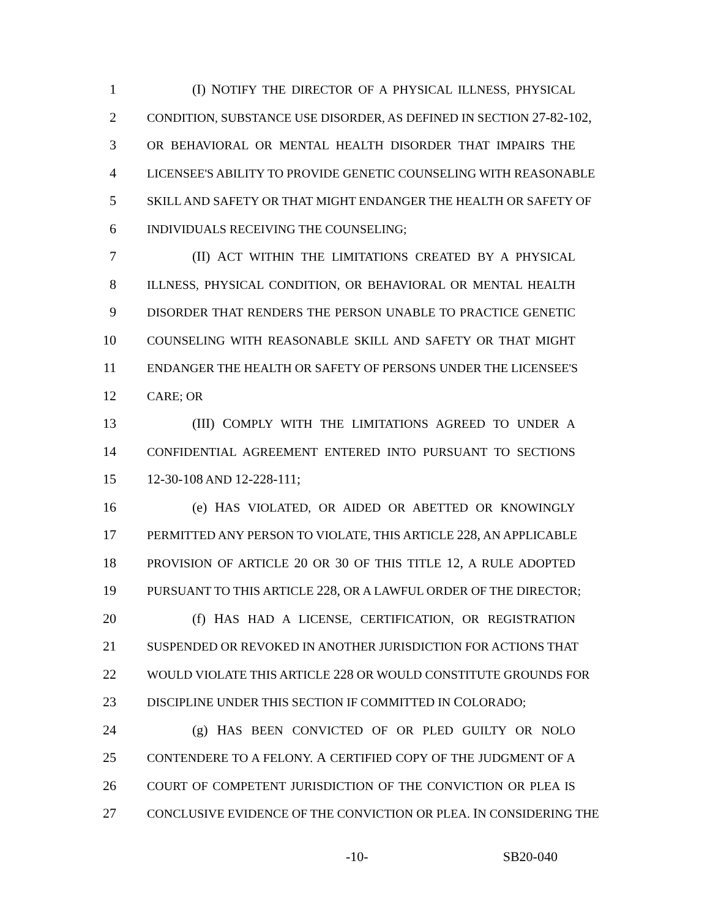1 (I) NOTIFY THE DIRECTOR OF A PHYSICAL ILLNESS, PHYSICAL
2 CONDITION, SUBSTANCE USE DISORDER, AS DEFINED IN SECTION 27-82-102,
3 OR BEHAVIORAL OR MENTAL HEALTH DISORDER THAT IMPAIRS THE
4 LICENSEE'S ABILITY TO PROVIDE GENETIC COUNSELING WITH REASONABLE
5 SKILL AND SAFETY OR THAT MIGHT ENDANGER THE HEALTH OR SAFETY OF
6 INDIVIDUALS RECEIVING THE COUNSELING;
7 (II) ACT WITHIN THE LIMITATIONS CREATED BY A PHYSICAL
8 ILLNESS, PHYSICAL CONDITION, OR BEHAVIORAL OR MENTAL HEALTH
9 DISORDER THAT RENDERS THE PERSON UNABLE TO PRACTICE GENETIC
10 COUNSELING WITH REASONABLE SKILL AND SAFETY OR THAT MIGHT
11 ENDANGER THE HEALTH OR SAFETY OF PERSONS UNDER THE LICENSEE'S
12 CARE; OR
13 (III) COMPLY WITH THE LIMITATIONS AGREED TO UNDER A
14 CONFIDENTIAL AGREEMENT ENTERED INTO PURSUANT TO SECTIONS
15 12-30-108 AND 12-228-111;
16 (e) HAS VIOLATED, OR AIDED OR ABETTED OR KNOWINGLY
17 PERMITTED ANY PERSON TO VIOLATE, THIS ARTICLE 228, AN APPLICABLE
18 PROVISION OF ARTICLE 20 OR 30 OF THIS TITLE 12, A RULE ADOPTED
19 PURSUANT TO THIS ARTICLE 228, OR A LAWFUL ORDER OF THE DIRECTOR;
20 (f) HAS HAD A LICENSE, CERTIFICATION, OR REGISTRATION
21 SUSPENDED OR REVOKED IN ANOTHER JURISDICTION FOR ACTIONS THAT
22 WOULD VIOLATE THIS ARTICLE 228 OR WOULD CONSTITUTE GROUNDS FOR
23 DISCIPLINE UNDER THIS SECTION IF COMMITTED IN COLORADO;
24 (g) HAS BEEN CONVICTED OF OR PLED GUILTY OR NOLO
25 CONTENDERE TO A FELONY. A CERTIFIED COPY OF THE JUDGMENT OF A
26 COURT OF COMPETENT JURISDICTION OF THE CONVICTION OR PLEA IS
27 CONCLUSIVE EVIDENCE OF THE CONVICTION OR PLEA. IN CONSIDERING THE
-10- SB20-040